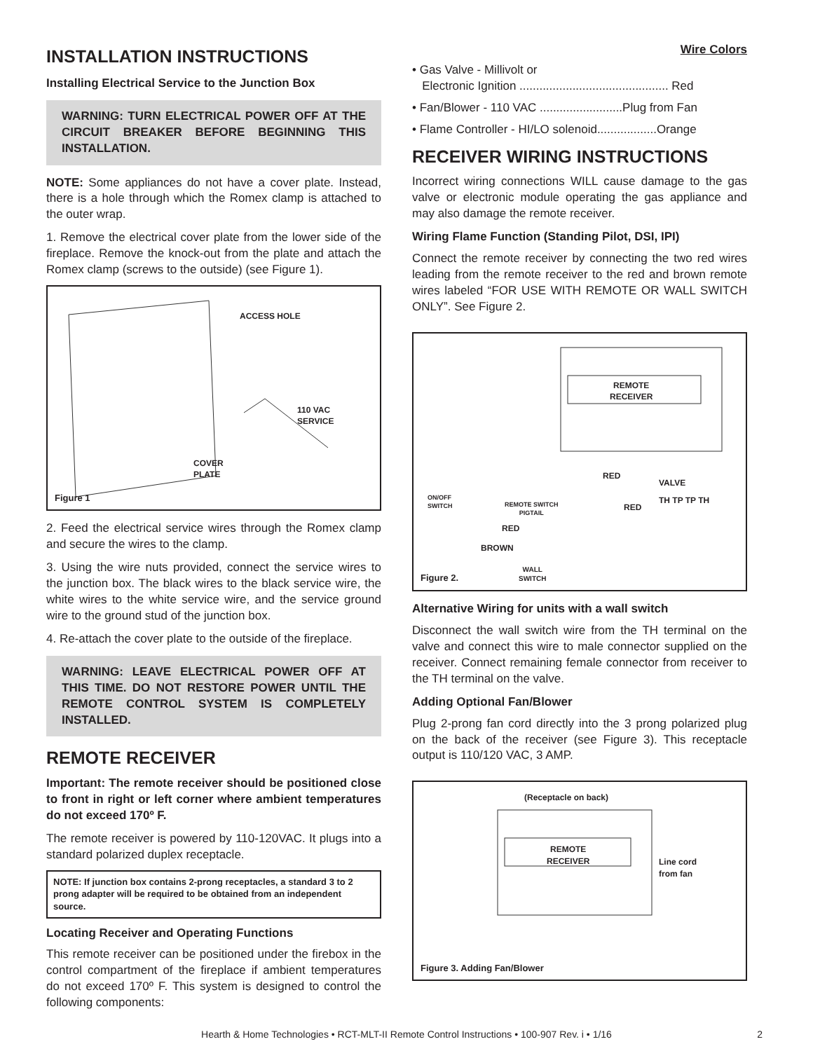INSTALLATION INSTRUCTIONS
Installing Electrical Service to the Junction Box
WARNING: TURN ELECTRICAL POWER OFF AT THE CIRCUIT BREAKER BEFORE BEGINNING THIS INSTALLATION.
NOTE: Some appliances do not have a cover plate. Instead, there is a hole through which the Romex clamp is attached to the outer wrap.
1. Remove the electrical cover plate from the lower side of the fireplace. Remove the knock-out from the plate and attach the Romex clamp (screws to the outside) (see Figure 1).
ACCESS HOLE
110 VAC
SERVICE
COVER
PLATE
Figure 1
2. Feed the electrical service wires through the Romex clamp and secure the wires to the clamp.
3. Using the wire nuts provided, connect the service wires to the junction box. The black wires to the black service wire, the white wires to the white service wire, and the service ground wire to the ground stud of the junction box.
4. Re-attach the cover plate to the outside of the fireplace.
WARNING: LEAVE ELECTRICAL POWER OFF AT THIS TIME. DO NOT RESTORE POWER UNTIL THE REMOTE CONTROL SYSTEM IS COMPLETELY INSTALLED.
REMOTE RECEIVER
Important: The remote receiver should be positioned close to front in right or left corner where ambient temperatures do not exceed 170º F.
The remote receiver is powered by 110-120VAC. It plugs into a standard polarized duplex receptacle.
NOTE: If junction box contains 2-prong receptacles, a standard 3 to 2 prong adapter will be required to be obtained from an independent source.
Locating Receiver and Operating Functions
This remote receiver can be positioned under the firebox in the control compartment of the fireplace if ambient temperatures do not exceed 170º F. This system is designed to control the following components:
Wire Colors
• Gas Valve - Millivolt or
Electronic Ignition ............................................. Red
• Fan/Blower - 110 VAC .........................Plug from Fan
• Flame Controller - HI/LO solenoid..................Orange
RECEIVER WIRING INSTRUCTIONS
Incorrect wiring connections WILL cause damage to the gas valve or electronic module operating the gas appliance and may also damage the remote receiver.
Wiring Flame Function (Standing Pilot, DSI, IPI)
Connect the remote receiver by connecting the two red wires leading from the remote receiver to the red and brown remote wires labeled “FOR USE WITH REMOTE OR WALL SWITCH ONLY”. See Figure 2.
REMOTE
RECEIVER
RED
VALVE
ON/OFF
SWITCH
REMOTE SWITCH
PIGTAIL
RED
TH TP TP TH
RED
BROWN
WALL
SWITCH
Figure 2.
Alternative Wiring for units with a wall switch
Disconnect the wall switch wire from the TH terminal on the valve and connect this wire to male connector supplied on the receiver. Connect remaining female connector from receiver to the TH terminal on the valve.
Adding Optional Fan/Blower
Plug 2-prong fan cord directly into the 3 prong polarized plug on the back of the receiver (see Figure 3). This receptacle output is 110/120 VAC, 3 AMP.
(Receptacle on back)
REMOTE
RECEIVER
Line cord
from fan
Figure 3. Adding Fan/Blower
Hearth & Home Technologies • RCT-MLT-II Remote Control Instructions • 100-907 Rev. i • 1/16 2